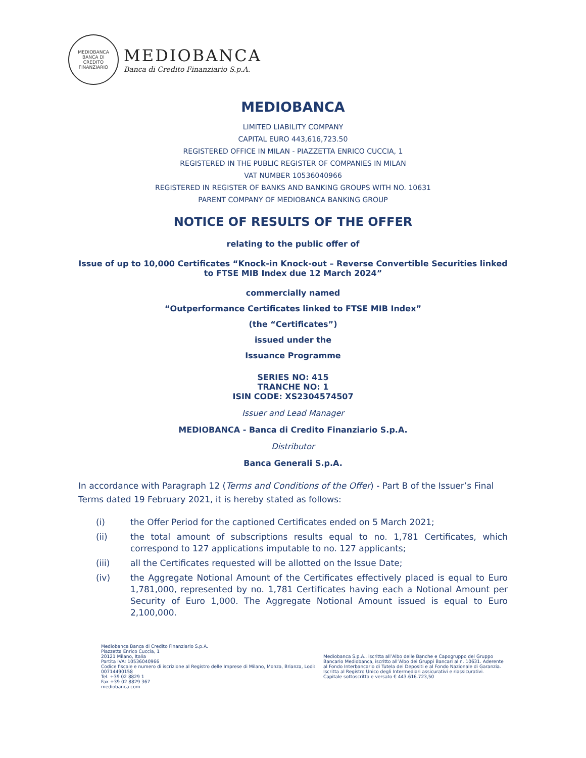MEDIOBANCA
BANCA DI
CREDITO FINANZIARIO
MEDIOBANCA
Banca di Credito Finanziario S.p.A.
MEDIOBANCA
LIMITED LIABILITY COMPANY
CAPITAL EURO 443,616,723.50
REGISTERED OFFICE IN MILAN - PIAZZETTA ENRICO CUCCIA, 1
REGISTERED IN THE PUBLIC REGISTER OF COMPANIES IN MILAN
VAT NUMBER 10536040966
REGISTERED IN REGISTER OF BANKS AND BANKING GROUPS WITH NO. 10631
PARENT COMPANY OF MEDIOBANCA BANKING GROUP
NOTICE OF RESULTS OF THE OFFER
relating to the public offer of
Issue of up to 10,000 Certificates “Knock-in Knock-out – Reverse Convertible Securities linked to FTSE MIB Index due 12 March 2024”
commercially named
“Outperformance Certificates linked to FTSE MIB Index”
(the “Certificates”)
issued under the
Issuance Programme
SERIES NO: 415
TRANCHE NO: 1
ISIN CODE: XS2304574507
Issuer and Lead Manager
MEDIOBANCA - Banca di Credito Finanziario S.p.A.
Distributor
Banca Generali S.p.A.
In accordance with Paragraph 12 (Terms and Conditions of the Offer) - Part B of the Issuer’s Final Terms dated 19 February 2021, it is hereby stated as follows:
(i) the Offer Period for the captioned Certificates ended on 5 March 2021;
(ii) the total amount of subscriptions results equal to no. 1,781 Certificates, which correspond to 127 applications imputable to no. 127 applicants;
(iii) all the Certificates requested will be allotted on the Issue Date;
(iv) the Aggregate Notional Amount of the Certificates effectively placed is equal to Euro 1,781,000, represented by no. 1,781 Certificates having each a Notional Amount per Security of Euro 1,000. The Aggregate Notional Amount issued is equal to Euro 2,100,000.
Mediobanca Banca di Credito Finanziario S.p.A.
Piazzetta Enrico Cuccia, 1
20121 Milano, Italia
Partita IVA: 10536040966
Codice fiscale e numero di iscrizione al Registro delle Imprese di Milano, Monza, Brianza, Lodi: 00714490158
Tel. +39 02 8829 1
Fax +39 02 8829 367
mediobanca.com
Mediobanca S.p.A., iscritta all’Albo delle Banche e Capogruppo del Gruppo Bancario Mediobanca, iscritto all’Albo dei Gruppi Bancari al n. 10631. Aderente al Fondo Interbancario di Tutela dei Depositi e al Fondo Nazionale di Garanzia.
Iscritta al Registro Unico degli Intermediari assicurativi e riassicurativi.
Capitale sottoscritto e versato € 443.616.723,50